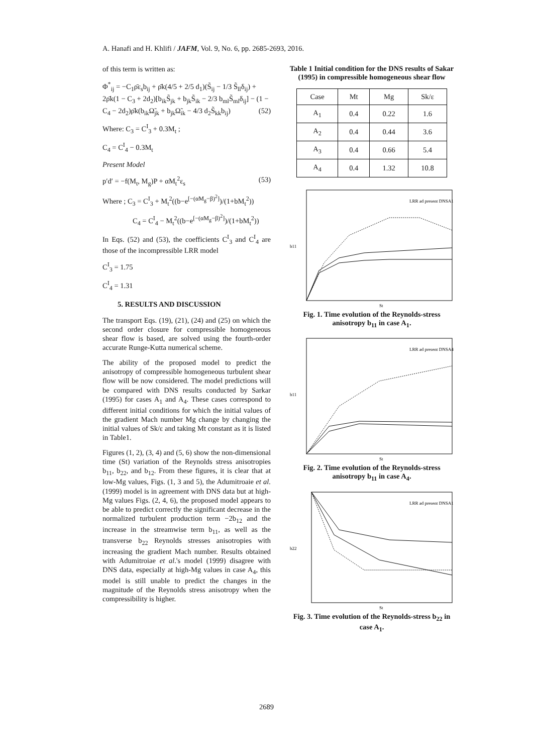A. Hanafi and H. Khlifi / JAFM, Vol. 9, No. 6, pp. 2685-2693, 2016.
of this term is written as:
Φ<sup>*</sup><sub>ij</sub> = −C<sub>1</sub>ρ̄ε<sub>s</sub>b<sub>ij</sub> + ρ̄k(4/5 + 2/5 d<sub>1</sub>)(S̃<sub>ij</sub> − 1/3 S̃<sub>ll</sub>δ<sub>ij</sub>) + 2ρ̄k(1 − C<sub>3</sub> + 2d<sub>2</sub>)[b<sub>ik</sub>S̃<sub>jk</sub> + b<sub>jk</sub>S̃<sub>ik</sub> − 2/3 b<sub>ml</sub>S̃<sub>ml</sub>δ<sub>ij</sub>] − (1 − C<sub>4</sub> − 2d<sub>2</sub>)ρ̄k(b<sub>ik</sub>Ω̃<sub>jk</sub> + b<sub>jk</sub>Ω̃<sub>ik</sub> − 4/3 d<sub>2</sub>S̃<sub>kk</sub>b<sub>ij</sub>) (52)
Where: C<sub>3</sub> = C<sup>I</sup><sub>3</sub> + 0.3M<sub>t</sub> ;
C<sub>4</sub> = C<sup>I</sup><sub>4</sub> − 0.3M<sub>t</sub>
Present Model
p′d′ = −f(M<sub>t</sub>, M<sub>g</sub>)P + αM<sub>t</sub><sup>2</sup>ε<sub>s</sub> (53)
Where ; C<sub>3</sub> = C<sup>I</sup><sub>3</sub> + M<sub>t</sub><sup>2</sup>((b−e<sup>[−(αM<sub>g</sub>−β)<sup>2</sup>]</sup>)/(1+bM<sub>t</sub><sup>2</sup>))
C<sub>4</sub> = C<sup>I</sup><sub>4</sub> − M<sub>t</sub><sup>2</sup>((b−e<sup>[−(αM<sub>g</sub>−β)<sup>2</sup>]</sup>)/(1+bM<sub>t</sub><sup>2</sup>))
In Eqs. (52) and (53), the coefficients C<sup>I</sup><sub>3</sub> and C<sup>I</sup><sub>4</sub> are those of the incompressible LRR model
C<sup>I</sup><sub>3</sub> = 1.75
C<sup>I</sup><sub>4</sub> = 1.31
5. RESULTS AND DISCUSSION
The transport Eqs. (19), (21), (24) and (25) on which the second order closure for compressible homogeneous shear flow is based, are solved using the fourth-order accurate Runge-Kutta numerical scheme.
The ability of the proposed model to predict the anisotropy of compressible homogeneous turbulent shear flow will be now considered. The model predictions will be compared with DNS results conducted by Sarkar (1995) for cases A<sub>1</sub> and A<sub>4</sub>. These cases correspond to different initial conditions for which the initial values of the gradient Mach number Mg change by changing the initial values of Sk/ε and taking Mt constant as it is listed in Table1.
Figures (1, 2), (3, 4) and (5, 6) show the non-dimensional time (St) variation of the Reynolds stress anisotropies b<sub>11</sub>, b<sub>22</sub>, and b<sub>12</sub>. From these figures, it is clear that at low-Mg values, Figs. (1, 3 and 5), the Adumitroaie et al. (1999) model is in agreement with DNS data but at high-Mg values Figs. (2, 4, 6), the proposed model appears to be able to predict correctly the significant decrease in the normalized turbulent production term −2b<sub>12</sub> and the increase in the streamwise term b<sub>11</sub>, as well as the transverse b<sub>22</sub> Reynolds stresses anisotropies with increasing the gradient Mach number. Results obtained with Adumitroiae et al.'s model (1999) disagree with DNS data, especially at high-Mg values in case A<sub>4</sub>, this model is still unable to predict the changes in the magnitude of the Reynolds stress anisotropy when the compressibility is higher.
Table 1 Initial condition for the DNS results of Sakar (1995) in compressible homogeneous shear flow
| Case | Mt | Mg | Sk/ε |
| --- | --- | --- | --- |
| A<sub>1</sub> | 0.4 | 0.22 | 1.6 |
| A<sub>2</sub> | 0.4 | 0.44 | 3.6 |
| A<sub>3</sub> | 0.4 | 0.66 | 5.4 |
| A<sub>4</sub> | 0.4 | 1.32 | 10.8 |
b11
St
LRR ad present DNSA1
Fig. 1. Time evolution of the Reynolds-stress anisotropy b<sub>11</sub> in case A<sub>1</sub>.
b11
St
LRR ad present DNSA4
Fig. 2. Time evolution of the Reynolds-stress anisotropy b<sub>11</sub> in case A<sub>4</sub>.
b22
St
LRR ad present DNSA1
Fig. 3. Time evolution of the Reynolds-stress b<sub>22</sub> in case A<sub>1</sub>.
2689